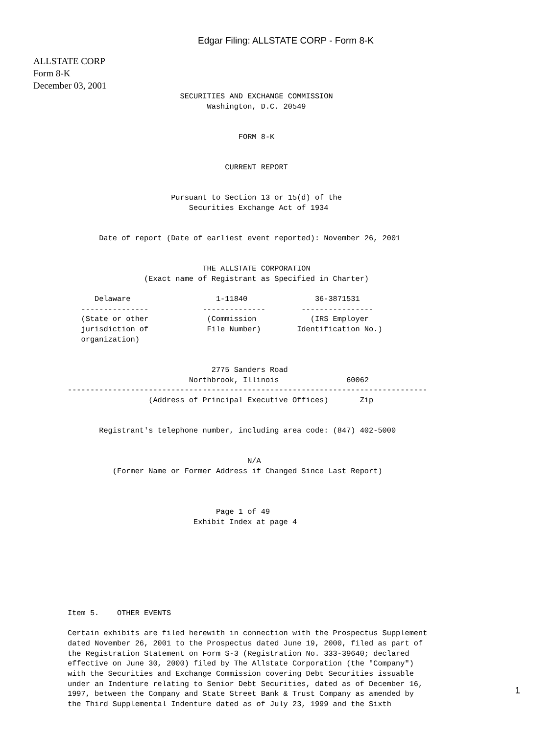Edgar Filing: ALLSTATE CORP - Form 8-K
ALLSTATE CORP
Form 8-K
December 03, 2001
                         SECURITIES AND EXCHANGE COMMISSION
                               Washington, D.C. 20549


                                      FORM 8-K


                                   CURRENT REPORT


                       Pursuant to Section 13 or 15(d) of the
                           Securities Exchange Act of 1934


       Date of report (Date of earliest event reported): November 26, 2001


                              THE ALLSTATE CORPORATION
                 (Exact name of Registrant as Specified in Charter)

      Delaware                   1-11840               36-3871531
   ---------------            --------------        ----------------
   (State or other             (Commission            (IRS Employer
   jurisdiction of             File Number)        Identification No.)
   organization)


                                2775 Sanders Road
                           Northbrook, Illinois               60062
--------------------------------------------------------------------------------
                  (Address of Principal Executive Offices)       Zip


       Registrant's telephone number, including area code: (847) 402-5000


                                        N/A
          (Former Name or Former Address if Changed Since Last Report)



                                 Page 1 of 49
                            Exhibit Index at page 4








Item 5.    OTHER EVENTS

Certain exhibits are filed herewith in connection with the Prospectus Supplement
dated November 26, 2001 to the Prospectus dated June 19, 2000, filed as part of
the Registration Statement on Form S-3 (Registration No. 333-39640; declared
effective on June 30, 2000) filed by The Allstate Corporation (the "Company")
with the Securities and Exchange Commission covering Debt Securities issuable
under an Indenture relating to Senior Debt Securities, dated as of December 16,
1997, between the Company and State Street Bank & Trust Company as amended by
the Third Supplemental Indenture dated as of July 23, 1999 and the Sixth
1